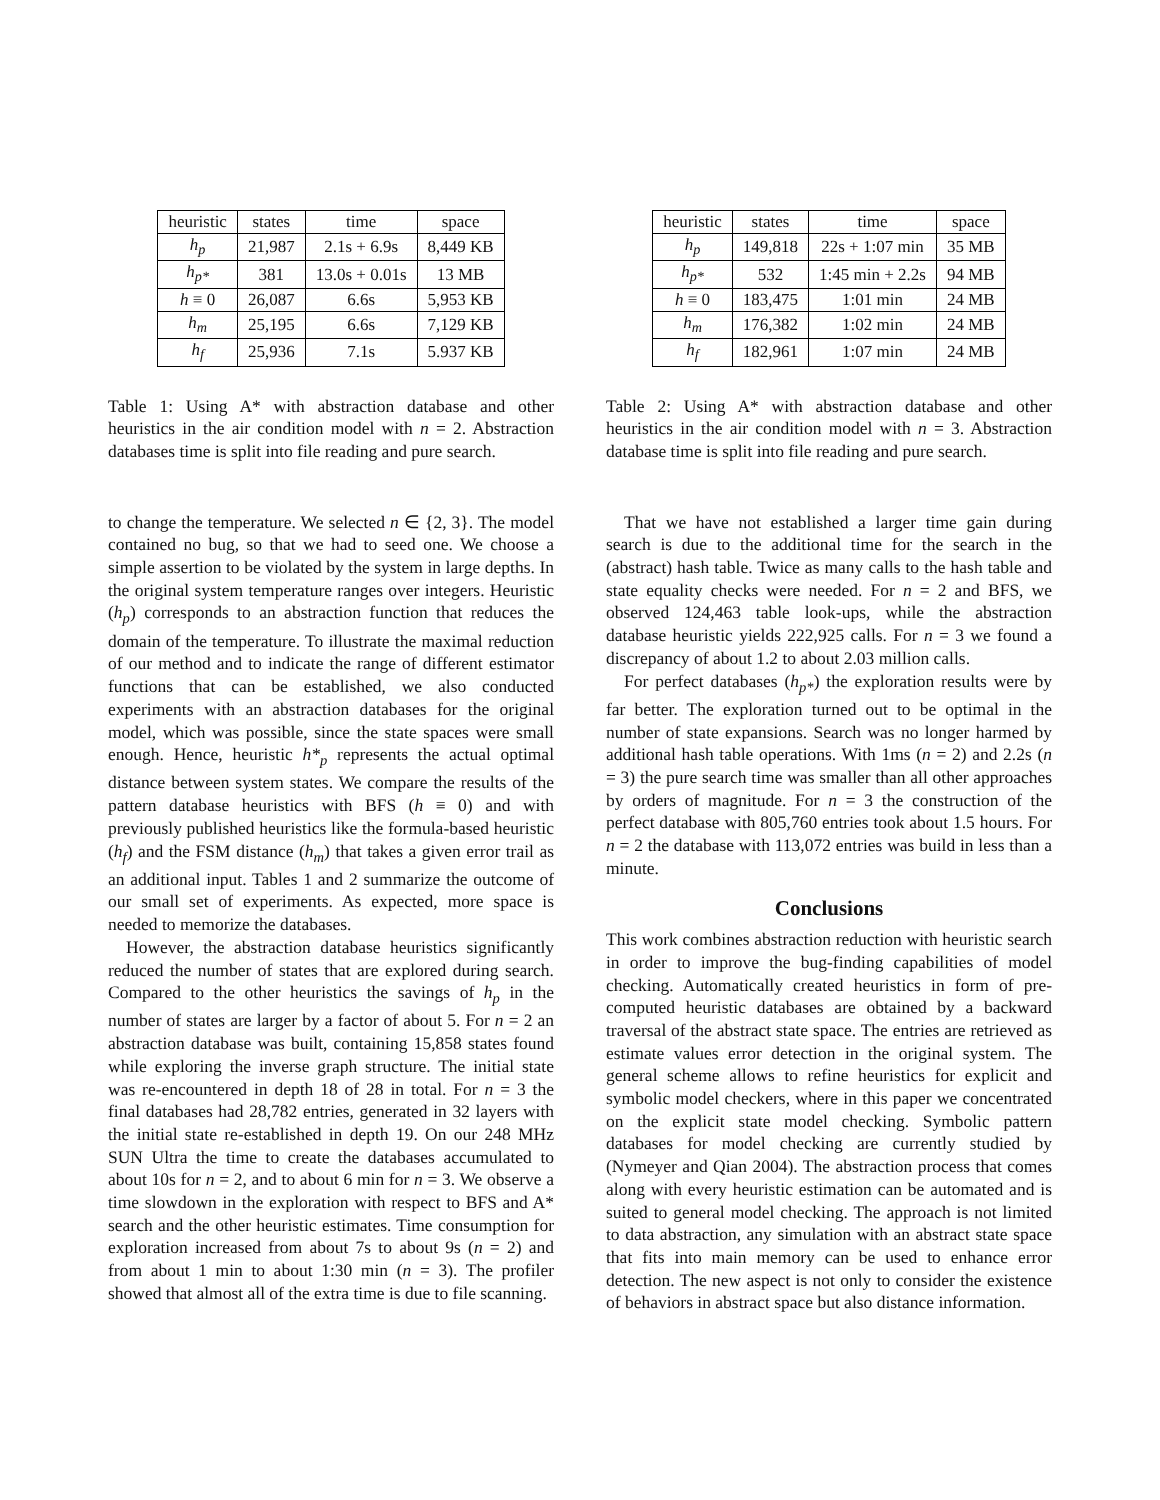| heuristic | states | time | space |
| --- | --- | --- | --- |
| h<sub>p</sub> | 21,987 | 2.1s + 6.9s | 8,449 KB |
| h<sub>p*</sub> | 381 | 13.0s + 0.01s | 13 MB |
| h ≡ 0 | 26,087 | 6.6s | 5,953 KB |
| h<sub>m</sub> | 25,195 | 6.6s | 7,129 KB |
| h<sub>f</sub> | 25,936 | 7.1s | 5.937 KB |
Table 1: Using A* with abstraction database and other heuristics in the air condition model with n = 2. Abstraction databases time is split into file reading and pure search.
to change the temperature. We selected n ∈ {2, 3}. The model contained no bug, so that we had to seed one. We choose a simple assertion to be violated by the system in large depths. In the original system temperature ranges over integers. Heuristic (h<sub>p</sub>) corresponds to an abstraction function that reduces the domain of the temperature. To illustrate the maximal reduction of our method and to indicate the range of different estimator functions that can be established, we also conducted experiments with an abstraction databases for the original model, which was possible, since the state spaces were small enough. Hence, heuristic h*<sub>p</sub> represents the actual optimal distance between system states. We compare the results of the pattern database heuristics with BFS (h ≡ 0) and with previously published heuristics like the formula-based heuristic (h<sub>f</sub>) and the FSM distance (h<sub>m</sub>) that takes a given error trail as an additional input. Tables 1 and 2 summarize the outcome of our small set of experiments. As expected, more space is needed to memorize the databases.
However, the abstraction database heuristics significantly reduced the number of states that are explored during search. Compared to the other heuristics the savings of h<sub>p</sub> in the number of states are larger by a factor of about 5. For n = 2 an abstraction database was built, containing 15,858 states found while exploring the inverse graph structure. The initial state was re-encountered in depth 18 of 28 in total. For n = 3 the final databases had 28,782 entries, generated in 32 layers with the initial state re-established in depth 19. On our 248 MHz SUN Ultra the time to create the databases accumulated to about 10s for n = 2, and to about 6 min for n = 3. We observe a time slowdown in the exploration with respect to BFS and A* search and the other heuristic estimates. Time consumption for exploration increased from about 7s to about 9s (n = 2) and from about 1 min to about 1:30 min (n = 3). The profiler showed that almost all of the extra time is due to file scanning.
| heuristic | states | time | space |
| --- | --- | --- | --- |
| h<sub>p</sub> | 149,818 | 22s + 1:07 min | 35 MB |
| h<sub>p*</sub> | 532 | 1:45 min + 2.2s | 94 MB |
| h ≡ 0 | 183,475 | 1:01 min | 24 MB |
| h<sub>m</sub> | 176,382 | 1:02 min | 24 MB |
| h<sub>f</sub> | 182,961 | 1:07 min | 24 MB |
Table 2: Using A* with abstraction database and other heuristics in the air condition model with n = 3. Abstraction database time is split into file reading and pure search.
That we have not established a larger time gain during search is due to the additional time for the search in the (abstract) hash table. Twice as many calls to the hash table and state equality checks were needed. For n = 2 and BFS, we observed 124,463 table look-ups, while the abstraction database heuristic yields 222,925 calls. For n = 3 we found a discrepancy of about 1.2 to about 2.03 million calls.
For perfect databases (h<sub>p*</sub>) the exploration results were by far better. The exploration turned out to be optimal in the number of state expansions. Search was no longer harmed by additional hash table operations. With 1ms (n = 2) and 2.2s (n = 3) the pure search time was smaller than all other approaches by orders of magnitude. For n = 3 the construction of the perfect database with 805,760 entries took about 1.5 hours. For n = 2 the database with 113,072 entries was build in less than a minute.
Conclusions
This work combines abstraction reduction with heuristic search in order to improve the bug-finding capabilities of model checking. Automatically created heuristics in form of pre-computed heuristic databases are obtained by a backward traversal of the abstract state space. The entries are retrieved as estimate values error detection in the original system. The general scheme allows to refine heuristics for explicit and symbolic model checkers, where in this paper we concentrated on the explicit state model checking. Symbolic pattern databases for model checking are currently studied by (Nymeyer and Qian 2004). The abstraction process that comes along with every heuristic estimation can be automated and is suited to general model checking. The approach is not limited to data abstraction, any simulation with an abstract state space that fits into main memory can be used to enhance error detection. The new aspect is not only to consider the existence of behaviors in abstract space but also distance information.